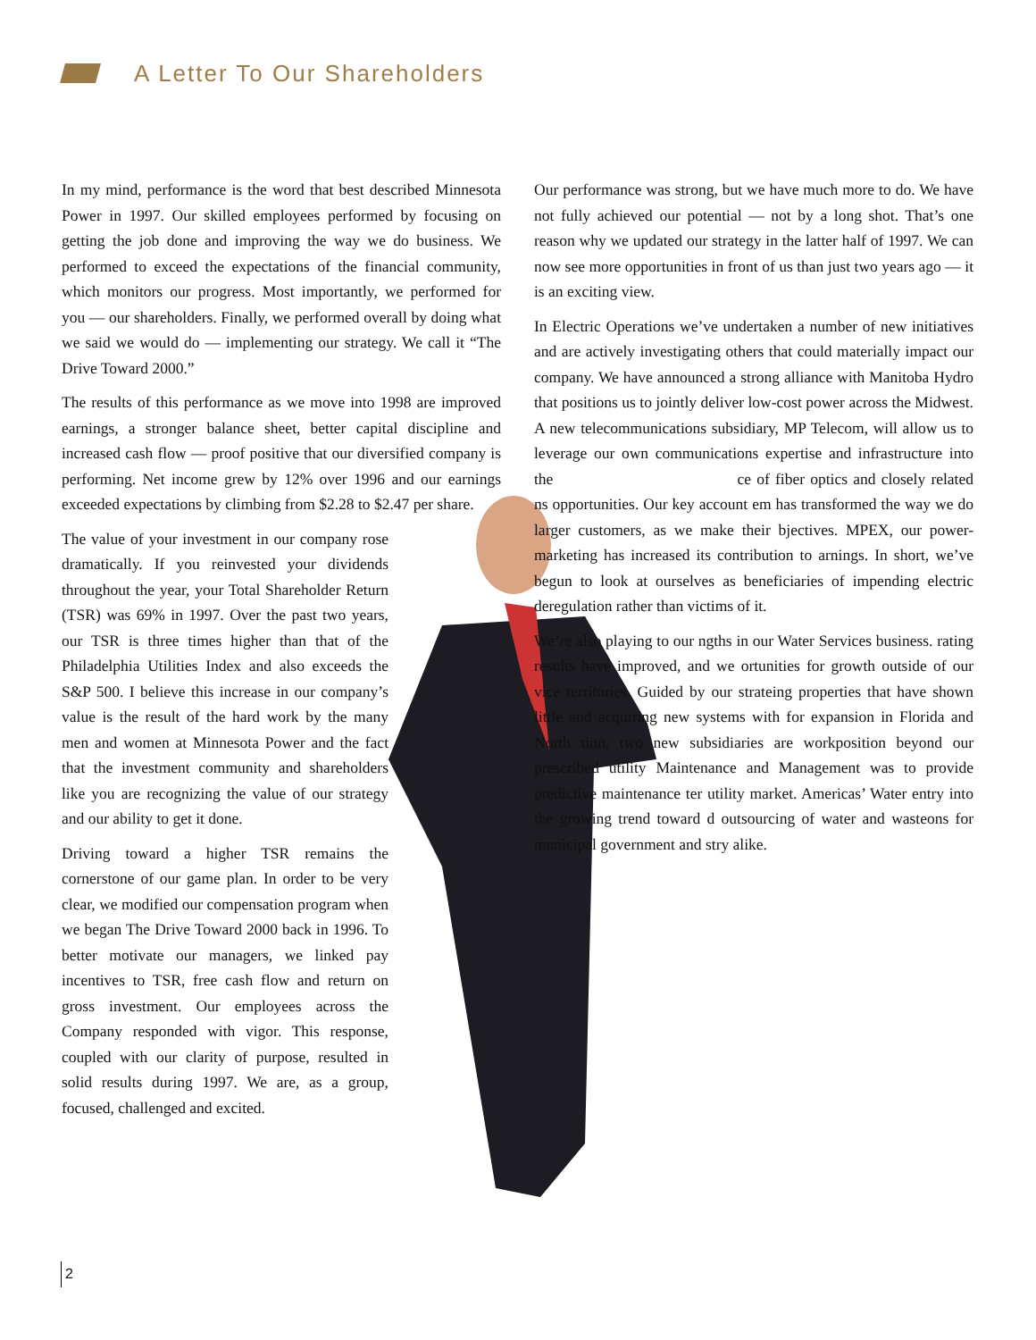A Letter To Our Shareholders
In my mind, performance is the word that best described Minnesota Power in 1997. Our skilled employees performed by focusing on getting the job done and improving the way we do business. We performed to exceed the expectations of the financial community, which monitors our progress. Most importantly, we performed for you — our shareholders. Finally, we performed overall by doing what we said we would do — implementing our strategy. We call it “The Drive Toward 2000.”
The results of this performance as we move into 1998 are improved earnings, a stronger balance sheet, better capital discipline and increased cash flow — proof positive that our diversified company is performing. Net income grew by 12% over 1996 and our earnings exceeded expectations by climbing from $2.28 to $2.47 per share.
The value of your investment in our company rose dramatically. If you reinvested your dividends throughout the year, your Total Shareholder Return (TSR) was 69% in 1997. Over the past two years, our TSR is three times higher than that of the Philadelphia Utilities Index and also exceeds the S&P 500. I believe this increase in our company’s value is the result of the hard work by the many men and women at Minnesota Power and the fact that the investment community and shareholders like you are recognizing the value of our strategy and our ability to get it done.
Driving toward a higher TSR remains the cornerstone of our game plan. In order to be very clear, we modified our compensation program when we began The Drive Toward 2000 back in 1996. To better motivate our managers, we linked pay incentives to TSR, free cash flow and return on gross investment. Our employees across the Company responded with vigor. This response, coupled with our clarity of purpose, resulted in solid results during 1997. We are, as a group, focused, challenged and excited.
Our performance was strong, but we have much more to do. We have not fully achieved our potential — not by a long shot. That’s one reason why we updated our strategy in the latter half of 1997. We can now see more opportunities in front of us than just two years ago — it is an exciting view.
In Electric Operations we’ve undertaken a number of new initiatives and are actively investigating others that could materially impact our company. We have announced a strong alliance with Manitoba Hydro that positions us to jointly deliver low-cost power across the Midwest. A new telecommunications subsidiary, MP Telecom, will allow us to leverage our own communications expertise and infrastructure into the ce of fiber optics and closely related ns opportunities. Our key account em has transformed the way we do larger customers, as we make their bjectives. MPEX, our power-marketing has increased its contribution to arnings. In short, we’ve begun to look at ourselves as beneficiaries of impending electric deregulation rather than victims of it.
We’re also playing to our ngths in our Water Services business. rating results have improved, and we ortunities for growth outside of our vice territories. Guided by our strateing properties that have shown little and acquiring new systems with for expansion in Florida and North tion, two new subsidiaries are workposition beyond our prescribed utility Maintenance and Management was to provide predictive maintenance ter utility market. Americas’ Water entry into the growing trend toward d outsourcing of water and wasteons for municipal government and stry alike.
2